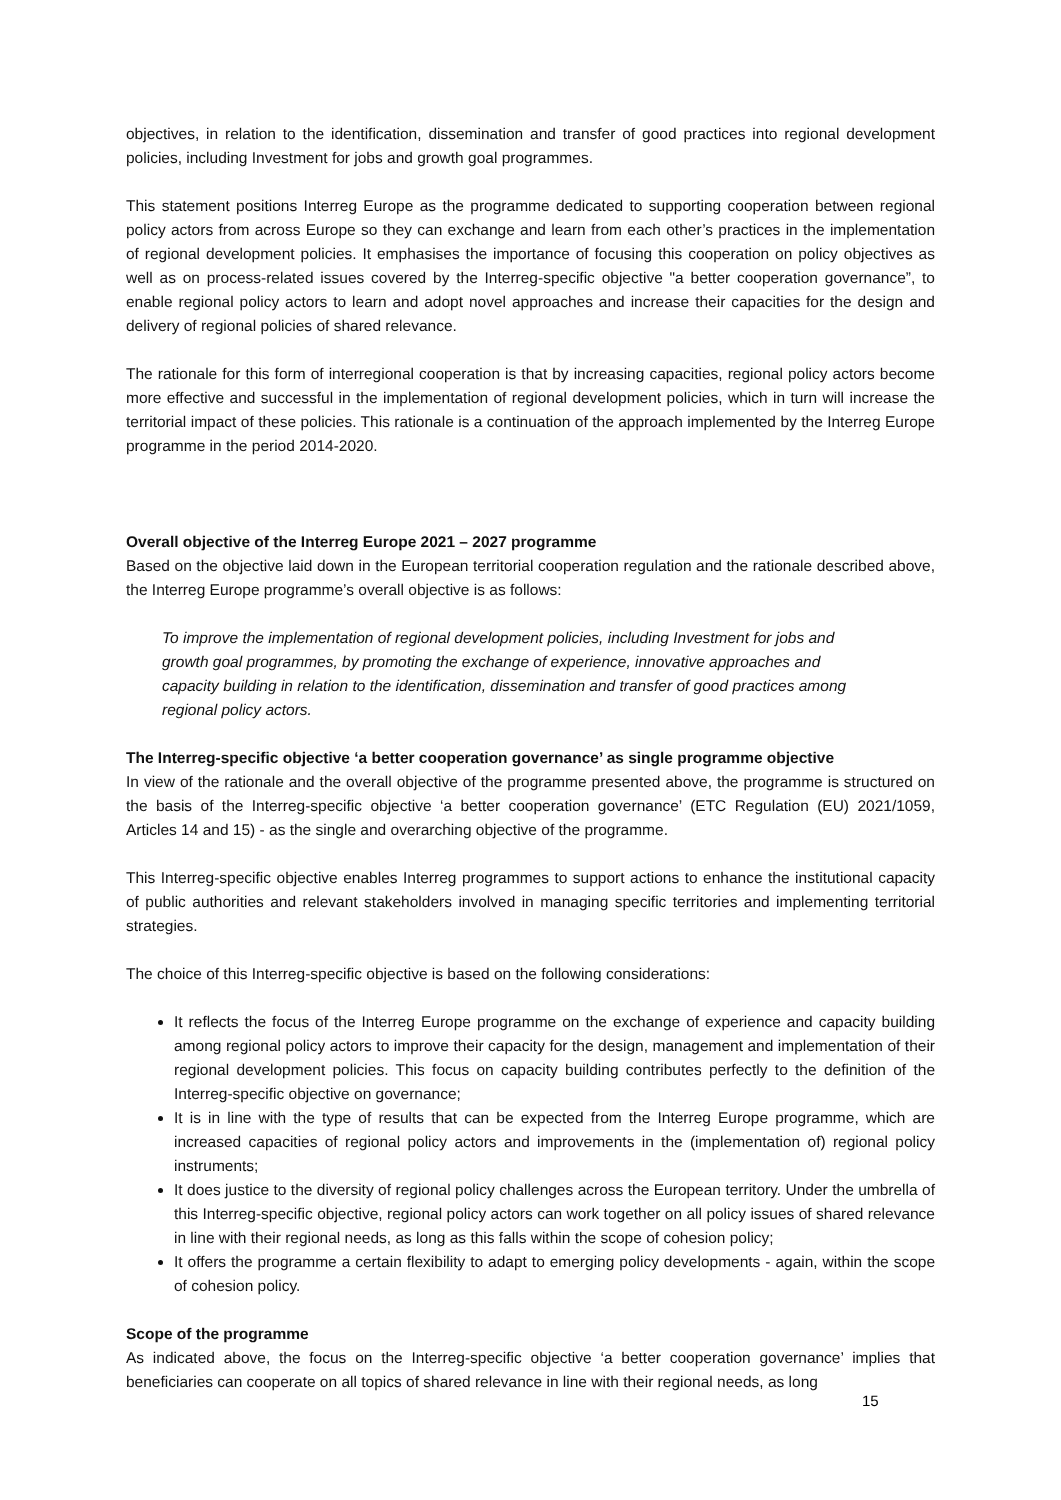objectives, in relation to the identification, dissemination and transfer of good practices into regional development policies, including Investment for jobs and growth goal programmes.
This statement positions Interreg Europe as the programme dedicated to supporting cooperation between regional policy actors from across Europe so they can exchange and learn from each other’s practices in the implementation of regional development policies. It emphasises the importance of focusing this cooperation on policy objectives as well as on process-related issues covered by the Interreg-specific objective "a better cooperation governance”, to enable regional policy actors to learn and adopt novel approaches and increase their capacities for the design and delivery of regional policies of shared relevance.
The rationale for this form of interregional cooperation is that by increasing capacities, regional policy actors become more effective and successful in the implementation of regional development policies, which in turn will increase the territorial impact of these policies. This rationale is a continuation of the approach implemented by the Interreg Europe programme in the period 2014-2020.
Overall objective of the Interreg Europe 2021 – 2027 programme
Based on the objective laid down in the European territorial cooperation regulation and the rationale described above, the Interreg Europe programme’s overall objective is as follows:
To improve the implementation of regional development policies, including Investment for jobs and growth goal programmes, by promoting the exchange of experience, innovative approaches and capacity building in relation to the identification, dissemination and transfer of good practices among regional policy actors.
The Interreg-specific objective ‘a better cooperation governance’ as single programme objective
In view of the rationale and the overall objective of the programme presented above, the programme is structured on the basis of the Interreg-specific objective ‘a better cooperation governance’ (ETC Regulation (EU) 2021/1059, Articles 14 and 15) - as the single and overarching objective of the programme.
This Interreg-specific objective enables Interreg programmes to support actions to enhance the institutional capacity of public authorities and relevant stakeholders involved in managing specific territories and implementing territorial strategies.
The choice of this Interreg-specific objective is based on the following considerations:
It reflects the focus of the Interreg Europe programme on the exchange of experience and capacity building among regional policy actors to improve their capacity for the design, management and implementation of their regional development policies. This focus on capacity building contributes perfectly to the definition of the Interreg-specific objective on governance;
It is in line with the type of results that can be expected from the Interreg Europe programme, which are increased capacities of regional policy actors and improvements in the (implementation of) regional policy instruments;
It does justice to the diversity of regional policy challenges across the European territory. Under the umbrella of this Interreg-specific objective, regional policy actors can work together on all policy issues of shared relevance in line with their regional needs, as long as this falls within the scope of cohesion policy;
It offers the programme a certain flexibility to adapt to emerging policy developments - again, within the scope of cohesion policy.
Scope of the programme
As indicated above, the focus on the Interreg-specific objective ‘a better cooperation governance’ implies that beneficiaries can cooperate on all topics of shared relevance in line with their regional needs, as long
15